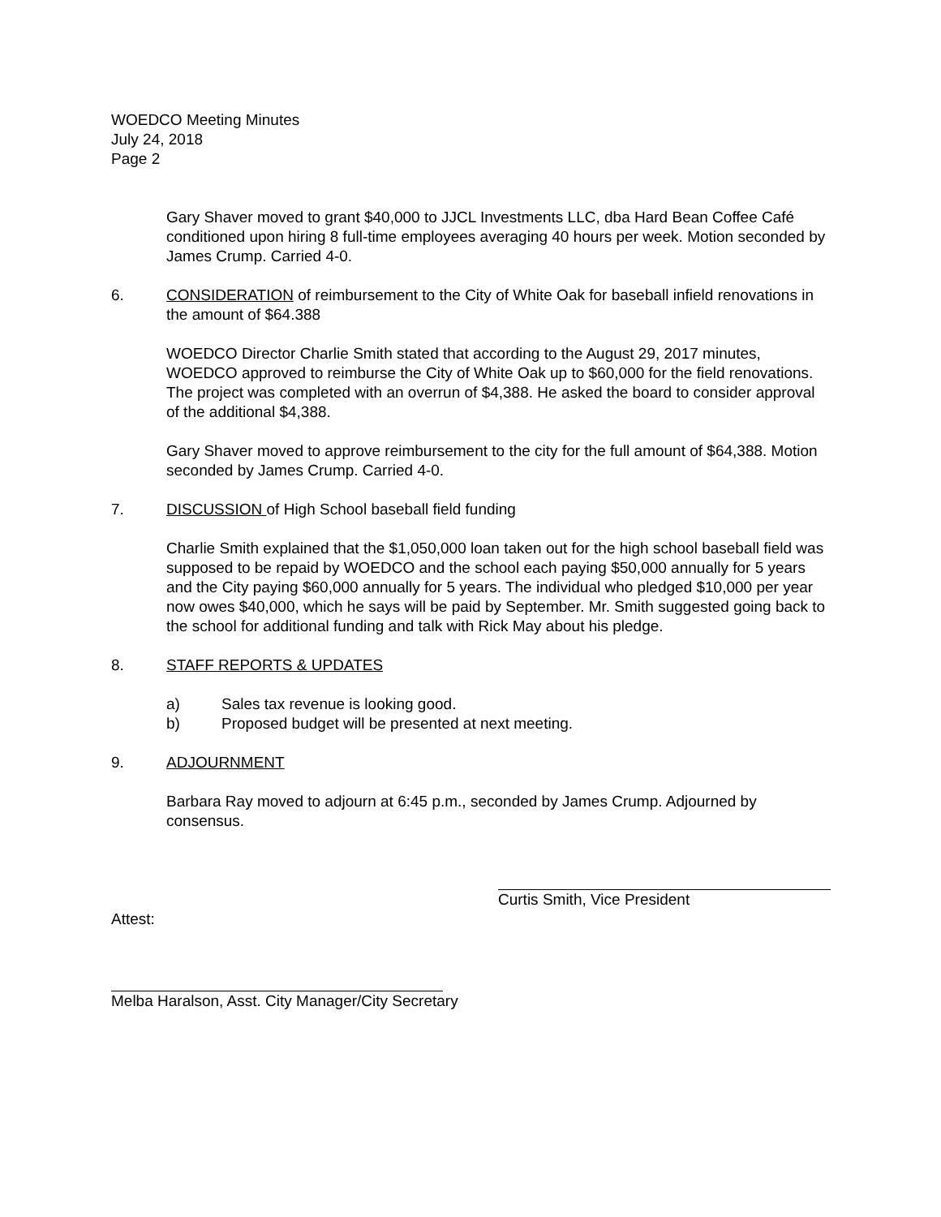WOEDCO Meeting Minutes
July 24, 2018
Page 2
Gary Shaver moved to grant $40,000 to JJCL Investments LLC, dba Hard Bean Coffee Café conditioned upon hiring 8 full-time employees averaging 40 hours per week. Motion seconded by James Crump. Carried 4-0.
6. CONSIDERATION of reimbursement to the City of White Oak for baseball infield renovations in the amount of $64.388
WOEDCO Director Charlie Smith stated that according to the August 29, 2017 minutes, WOEDCO approved to reimburse the City of White Oak up to $60,000 for the field renovations. The project was completed with an overrun of $4,388. He asked the board to consider approval of the additional $4,388.
Gary Shaver moved to approve reimbursement to the city for the full amount of $64,388. Motion seconded by James Crump. Carried 4-0.
7. DISCUSSION of High School baseball field funding
Charlie Smith explained that the $1,050,000 loan taken out for the high school baseball field was supposed to be repaid by WOEDCO and the school each paying $50,000 annually for 5 years and the City paying $60,000 annually for 5 years. The individual who pledged $10,000 per year now owes $40,000, which he says will be paid by September. Mr. Smith suggested going back to the school for additional funding and talk with Rick May about his pledge.
8. STAFF REPORTS & UPDATES
a) Sales tax revenue is looking good.
b) Proposed budget will be presented at next meeting.
9. ADJOURNMENT
Barbara Ray moved to adjourn at 6:45 p.m., seconded by James Crump. Adjourned by consensus.
Curtis Smith, Vice President
Attest:
Melba Haralson, Asst. City Manager/City Secretary